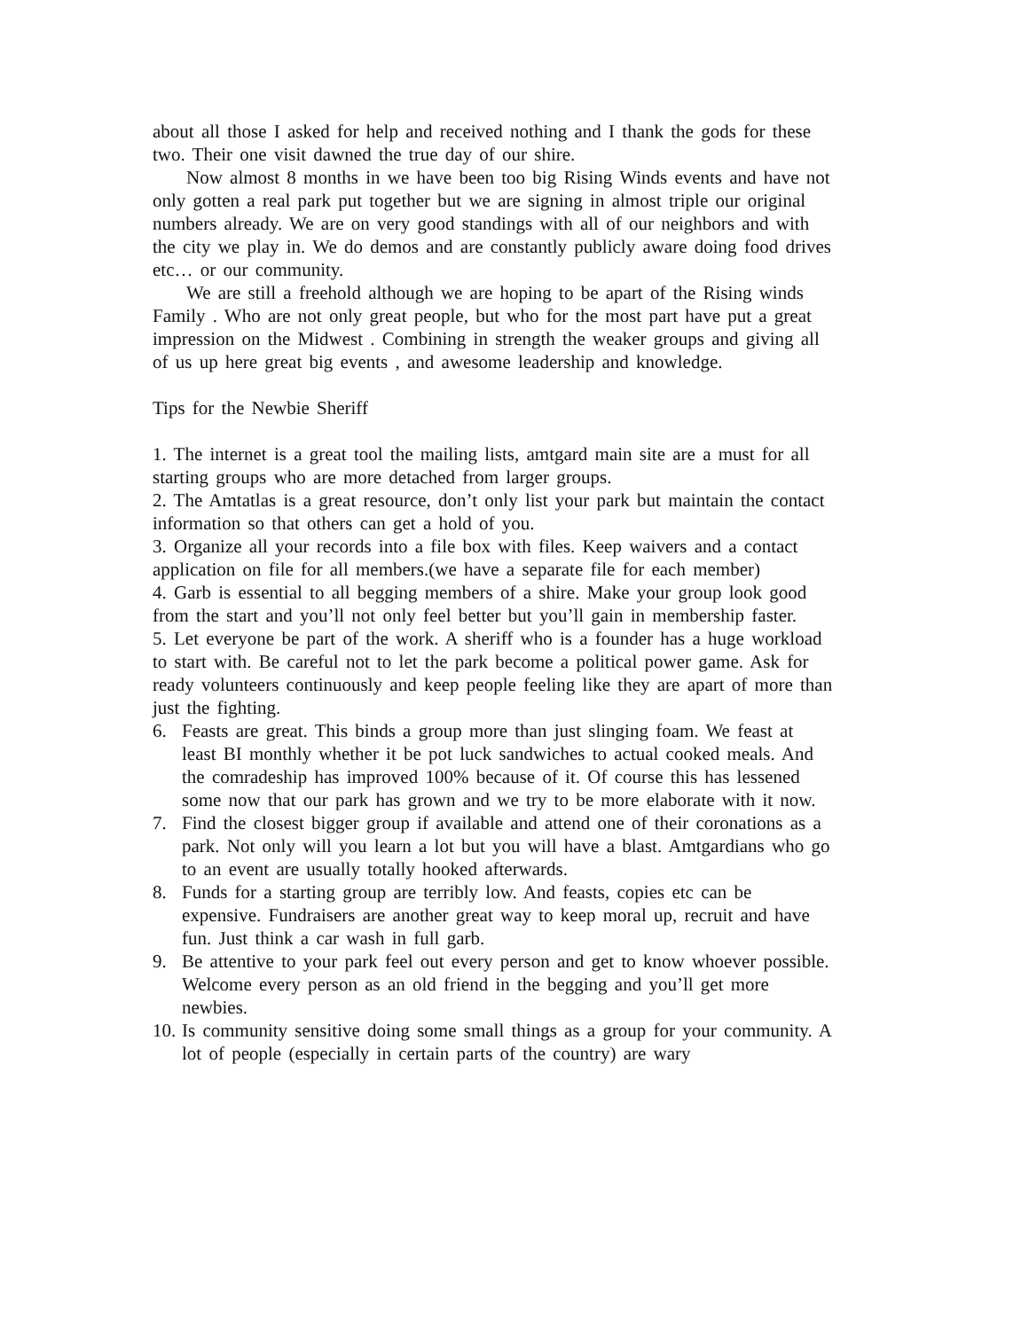about all those I asked for help and received nothing and I thank the gods for these two. Their one visit dawned the true day of our shire.
Now almost 8 months in we have been too big Rising Winds events and have not only gotten a real park put together but we are signing in almost triple our original numbers already. We are on very good standings with all of our neighbors and with the city we play in. We do demos and are constantly publicly aware doing food drives etc… or our community.
We are still a freehold although we are hoping to be apart of the Rising winds Family . Who are not only great people, but who for the most part have put a great impression on the Midwest . Combining in strength the weaker groups and giving all of us up here great big events , and awesome leadership and knowledge.
Tips for the Newbie Sheriff
1. The internet is a great tool the mailing lists, amtgard main site are a must for all starting groups who are more detached from larger groups.
2. The Amtatlas is a great resource, don’t only list your park but maintain the contact information so that others can get a hold of you.
3. Organize all your records into a file box with files. Keep waivers and a contact application on file for all members.(we have a separate file for each member)
4. Garb is essential to all begging members of a shire. Make your group look good from the start and you’ll not only feel better but you’ll gain in membership faster.
5. Let everyone be part of the work. A sheriff who is a founder has a huge workload to start with. Be careful not to let the park become a political power game. Ask for ready volunteers continuously and keep people feeling like they are apart of more than just the fighting.
6. Feasts are great. This binds a group more than just slinging foam. We feast at least BI monthly whether it be pot luck sandwiches to actual cooked meals. And the comradeship has improved 100% because of it. Of course this has lessened some now that our park has grown and we try to be more elaborate with it now.
7. Find the closest bigger group if available and attend one of their coronations as a park. Not only will you learn a lot but you will have a blast. Amtgardians who go to an event are usually totally hooked afterwards.
8. Funds for a starting group are terribly low. And feasts, copies etc can be expensive. Fundraisers are another great way to keep moral up, recruit and have fun. Just think a car wash in full garb.
9. Be attentive to your park feel out every person and get to know whoever possible. Welcome every person as an old friend in the begging and you’ll get more newbies.
10. Is community sensitive doing some small things as a group for your community. A lot of people (especially in certain parts of the country) are wary